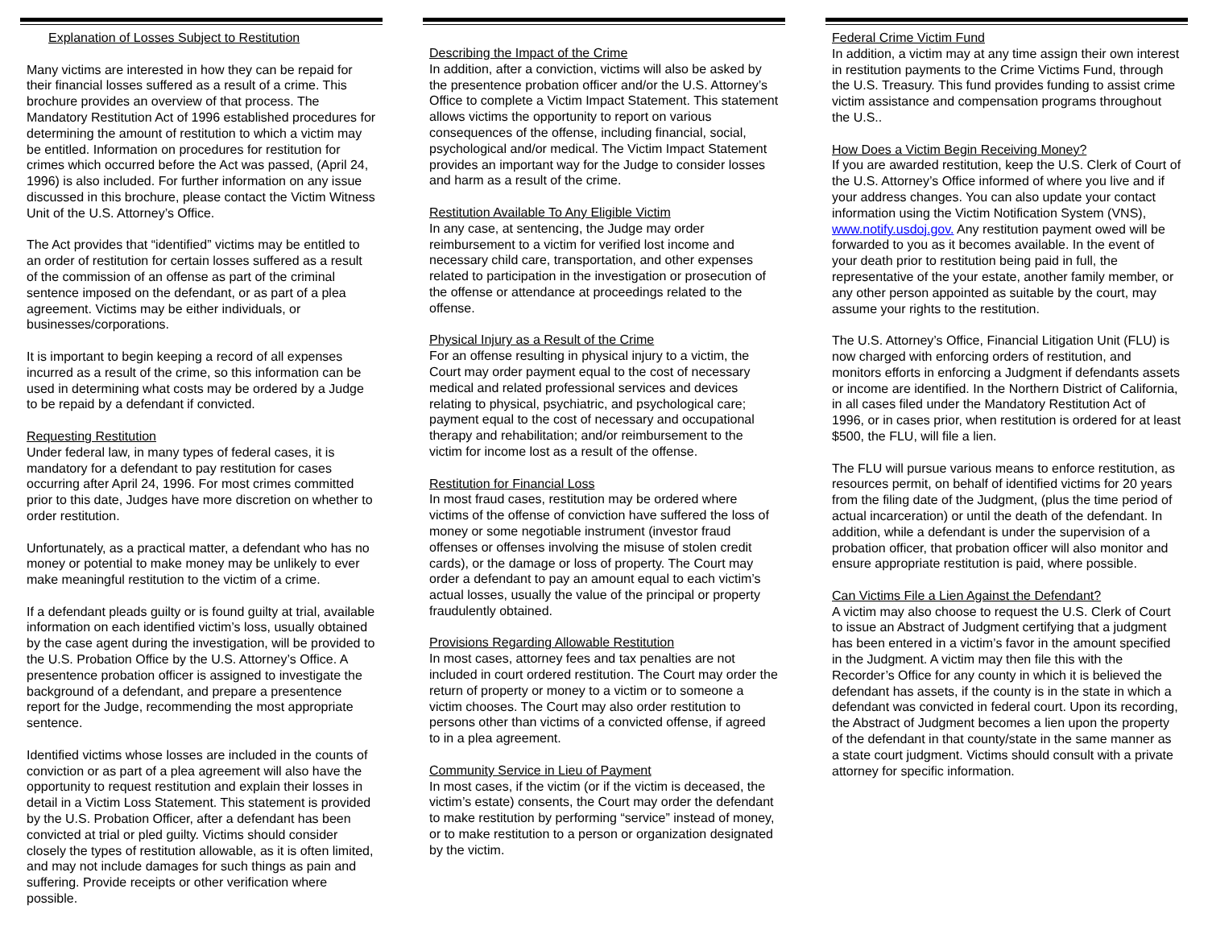Explanation of Losses Subject to Restitution
Many victims are interested in how they can be repaid for their financial losses suffered as a result of a crime. This brochure provides an overview of that process. The Mandatory Restitution Act of 1996 established procedures for determining the amount of restitution to which a victim may be entitled. Information on procedures for restitution for crimes which occurred before the Act was passed, (April 24, 1996) is also included. For further information on any issue discussed in this brochure, please contact the Victim Witness Unit of the U.S. Attorney’s Office.
The Act provides that “identified” victims may be entitled to an order of restitution for certain losses suffered as a result of the commission of an offense as part of the criminal sentence imposed on the defendant, or as part of a plea agreement. Victims may be either individuals, or businesses/corporations.
It is important to begin keeping a record of all expenses incurred as a result of the crime, so this information can be used in determining what costs may be ordered by a Judge to be repaid by a defendant if convicted.
Requesting Restitution
Under federal law, in many types of federal cases, it is mandatory for a defendant to pay restitution for cases occurring after April 24, 1996. For most crimes committed prior to this date, Judges have more discretion on whether to order restitution.
Unfortunately, as a practical matter, a defendant who has no money or potential to make money may be unlikely to ever make meaningful restitution to the victim of a crime.
If a defendant pleads guilty or is found guilty at trial, available information on each identified victim’s loss, usually obtained by the case agent during the investigation, will be provided to the U.S. Probation Office by the U.S. Attorney’s Office. A presentence probation officer is assigned to investigate the background of a defendant, and prepare a presentence report for the Judge, recommending the most appropriate sentence.
Identified victims whose losses are included in the counts of conviction or as part of a plea agreement will also have the opportunity to request restitution and explain their losses in detail in a Victim Loss Statement. This statement is provided by the U.S. Probation Officer, after a defendant has been convicted at trial or pled guilty. Victims should consider closely the types of restitution allowable, as it is often limited, and may not include damages for such things as pain and suffering. Provide receipts or other verification where possible.
Describing the Impact of the Crime
In addition, after a conviction, victims will also be asked by the presentence probation officer and/or the U.S. Attorney’s Office to complete a Victim Impact Statement. This statement allows victims the opportunity to report on various consequences of the offense, including financial, social, psychological and/or medical. The Victim Impact Statement provides an important way for the Judge to consider losses and harm as a result of the crime.
Restitution Available To Any Eligible Victim
In any case, at sentencing, the Judge may order reimbursement to a victim for verified lost income and necessary child care, transportation, and other expenses related to participation in the investigation or prosecution of the offense or attendance at proceedings related to the offense.
Physical Injury as a Result of the Crime
For an offense resulting in physical injury to a victim, the Court may order payment equal to the cost of necessary medical and related professional services and devices relating to physical, psychiatric, and psychological care; payment equal to the cost of necessary and occupational therapy and rehabilitation; and/or reimbursement to the victim for income lost as a result of the offense.
Restitution for Financial Loss
In most fraud cases, restitution may be ordered where victims of the offense of conviction have suffered the loss of money or some negotiable instrument (investor fraud offenses or offenses involving the misuse of stolen credit cards), or the damage or loss of property. The Court may order a defendant to pay an amount equal to each victim’s actual losses, usually the value of the principal or property fraudulently obtained.
Provisions Regarding Allowable Restitution
In most cases, attorney fees and tax penalties are not included in court ordered restitution. The Court may order the return of property or money to a victim or to someone a victim chooses. The Court may also order restitution to persons other than victims of a convicted offense, if agreed to in a plea agreement.
Community Service in Lieu of Payment
In most cases, if the victim (or if the victim is deceased, the victim’s estate) consents, the Court may order the defendant to make restitution by performing “service” instead of money, or to make restitution to a person or organization designated by the victim.
Federal Crime Victim Fund
In addition, a victim may at any time assign their own interest in restitution payments to the Crime Victims Fund, through the U.S. Treasury. This fund provides funding to assist crime victim assistance and compensation programs throughout the U.S..
How Does a Victim Begin Receiving Money?
If you are awarded restitution, keep the U.S. Clerk of Court of the U.S. Attorney’s Office informed of where you live and if your address changes. You can also update your contact information using the Victim Notification System (VNS), www.notify.usdoj.gov. Any restitution payment owed will be forwarded to you as it becomes available. In the event of your death prior to restitution being paid in full, the representative of the your estate, another family member, or any other person appointed as suitable by the court, may assume your rights to the restitution.
The U.S. Attorney’s Office, Financial Litigation Unit (FLU) is now charged with enforcing orders of restitution, and monitors efforts in enforcing a Judgment if defendants assets or income are identified. In the Northern District of California, in all cases filed under the Mandatory Restitution Act of 1996, or in cases prior, when restitution is ordered for at least $500, the FLU, will file a lien.
The FLU will pursue various means to enforce restitution, as resources permit, on behalf of identified victims for 20 years from the filing date of the Judgment, (plus the time period of actual incarceration) or until the death of the defendant. In addition, while a defendant is under the supervision of a probation officer, that probation officer will also monitor and ensure appropriate restitution is paid, where possible.
Can Victims File a Lien Against the Defendant?
A victim may also choose to request the U.S. Clerk of Court to issue an Abstract of Judgment certifying that a judgment has been entered in a victim’s favor in the amount specified in the Judgment. A victim may then file this with the Recorder’s Office for any county in which it is believed the defendant has assets, if the county is in the state in which a defendant was convicted in federal court. Upon its recording, the Abstract of Judgment becomes a lien upon the property of the defendant in that county/state in the same manner as a state court judgment. Victims should consult with a private attorney for specific information.